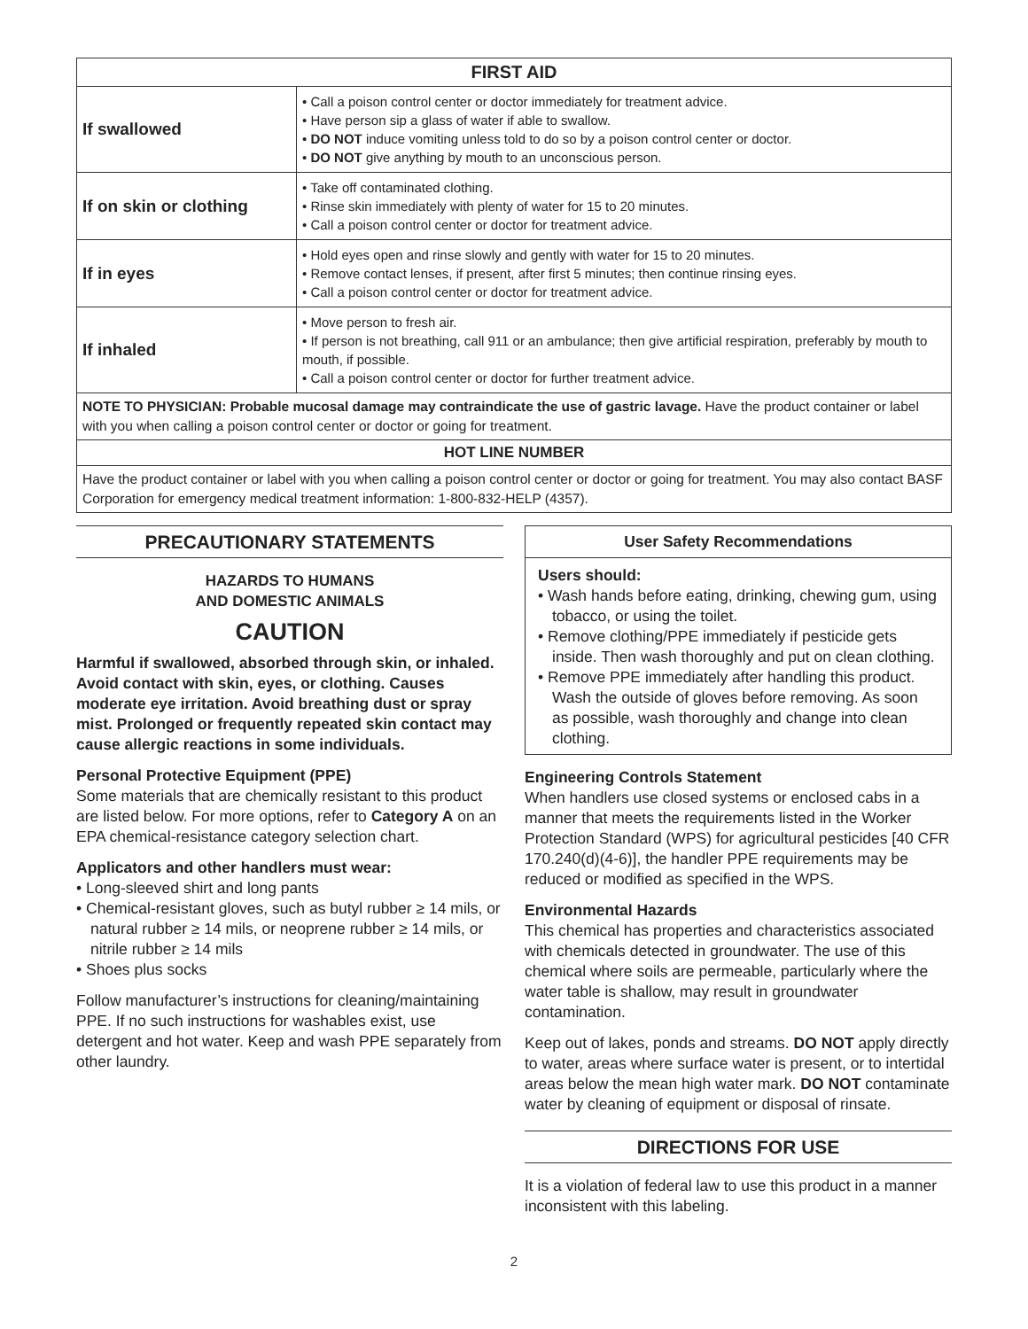| FIRST AID | |
| --- | --- |
| If swallowed | • Call a poison control center or doctor immediately for treatment advice. • Have person sip a glass of water if able to swallow. • DO NOT induce vomiting unless told to do so by a poison control center or doctor. • DO NOT give anything by mouth to an unconscious person. |
| If on skin or clothing | • Take off contaminated clothing. • Rinse skin immediately with plenty of water for 15 to 20 minutes. • Call a poison control center or doctor for treatment advice. |
| If in eyes | • Hold eyes open and rinse slowly and gently with water for 15 to 20 minutes. • Remove contact lenses, if present, after first 5 minutes; then continue rinsing eyes. • Call a poison control center or doctor for treatment advice. |
| If inhaled | • Move person to fresh air. • If person is not breathing, call 911 or an ambulance; then give artificial respiration, preferably by mouth to mouth, if possible. • Call a poison control center or doctor for further treatment advice. |
| NOTE TO PHYSICIAN: Probable mucosal damage may contraindicate the use of gastric lavage. Have the product container or label with you when calling a poison control center or doctor or going for treatment. | |
| HOT LINE NUMBER | |
| Have the product container or label with you when calling a poison control center or doctor or going for treatment. You may also contact BASF Corporation for emergency medical treatment information: 1-800-832-HELP (4357). | |
PRECAUTIONARY STATEMENTS
HAZARDS TO HUMANS
AND DOMESTIC ANIMALS
CAUTION
Harmful if swallowed, absorbed through skin, or inhaled. Avoid contact with skin, eyes, or clothing. Causes moderate eye irritation. Avoid breathing dust or spray mist. Prolonged or frequently repeated skin contact may cause allergic reactions in some individuals.
Personal Protective Equipment (PPE)
Some materials that are chemically resistant to this product are listed below. For more options, refer to Category A on an EPA chemical-resistance category selection chart.
Applicators and other handlers must wear:
• Long-sleeved shirt and long pants
• Chemical-resistant gloves, such as butyl rubber ≥ 14 mils, or natural rubber ≥ 14 mils, or neoprene rubber ≥ 14 mils, or nitrile rubber ≥ 14 mils
• Shoes plus socks
Follow manufacturer’s instructions for cleaning/maintaining PPE. If no such instructions for washables exist, use detergent and hot water. Keep and wash PPE separately from other laundry.
User Safety Recommendations
Users should:
• Wash hands before eating, drinking, chewing gum, using tobacco, or using the toilet.
• Remove clothing/PPE immediately if pesticide gets inside. Then wash thoroughly and put on clean clothing.
• Remove PPE immediately after handling this product. Wash the outside of gloves before removing. As soon as possible, wash thoroughly and change into clean clothing.
Engineering Controls Statement
When handlers use closed systems or enclosed cabs in a manner that meets the requirements listed in the Worker Protection Standard (WPS) for agricultural pesticides [40 CFR 170.240(d)(4-6)], the handler PPE requirements may be reduced or modified as specified in the WPS.
Environmental Hazards
This chemical has properties and characteristics associated with chemicals detected in groundwater. The use of this chemical where soils are permeable, particularly where the water table is shallow, may result in groundwater contamination.
Keep out of lakes, ponds and streams. DO NOT apply directly to water, areas where surface water is present, or to intertidal areas below the mean high water mark. DO NOT contaminate water by cleaning of equipment or disposal of rinsate.
DIRECTIONS FOR USE
It is a violation of federal law to use this product in a manner inconsistent with this labeling.
2